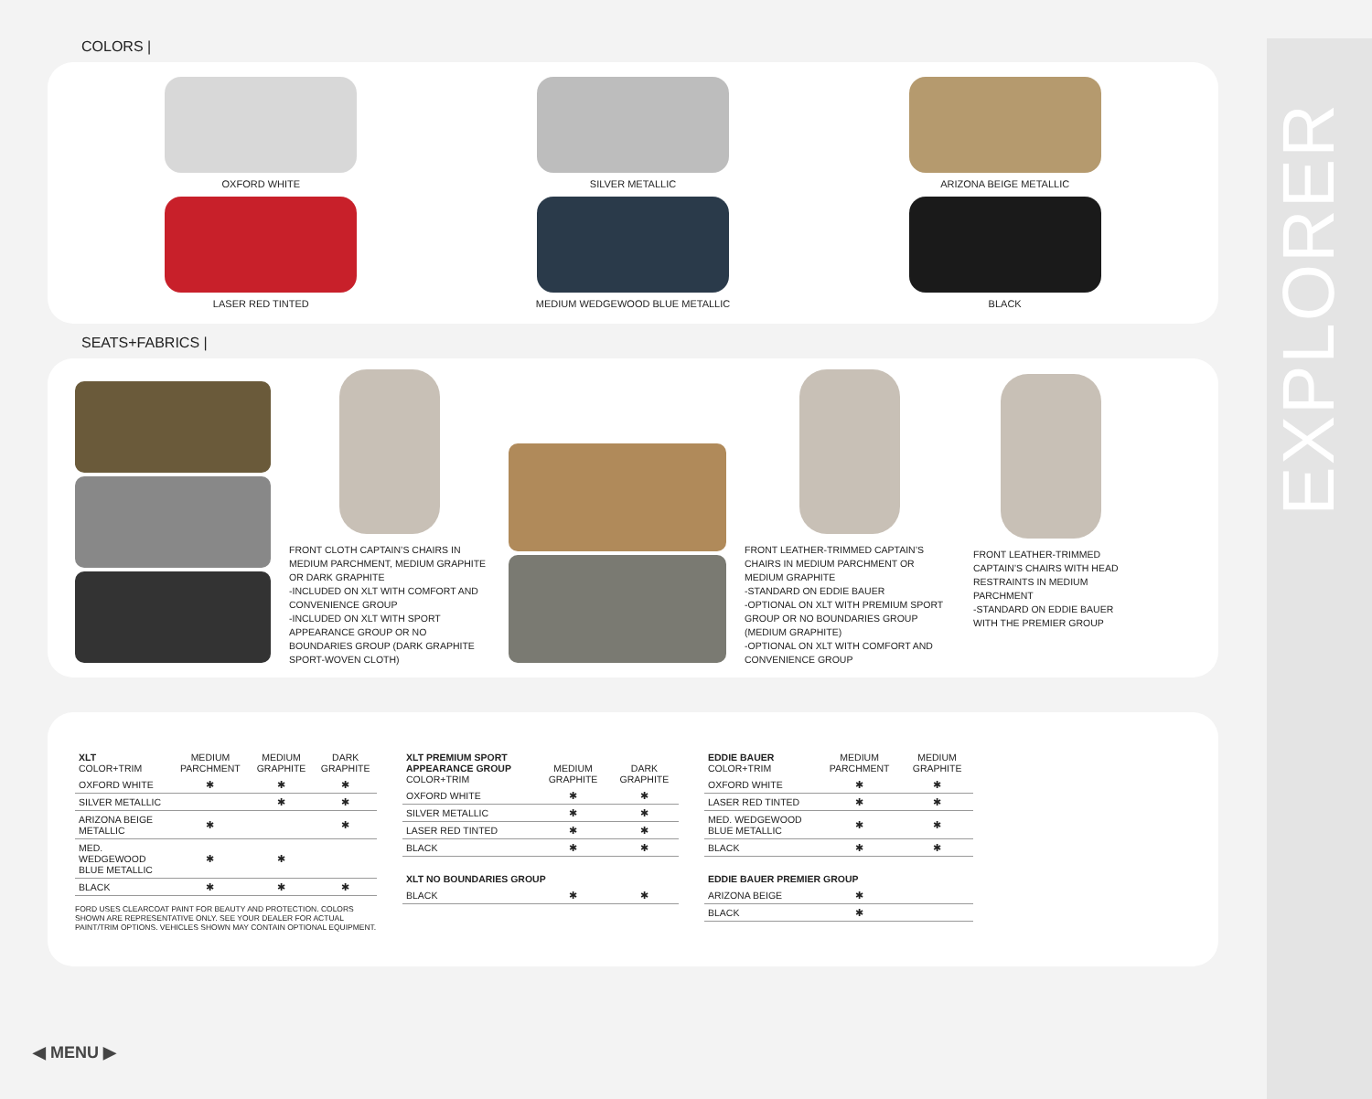EXPLORER
COLORS |
OXFORD WHITE
SILVER METALLIC
ARIZONA BEIGE METALLIC
LASER RED TINTED
MEDIUM WEDGEWOOD BLUE METALLIC
BLACK
SEATS+FABRICS |
FRONT CLOTH CAPTAIN’S CHAIRS IN MEDIUM PARCHMENT, MEDIUM GRAPHITE OR DARK GRAPHITE
-INCLUDED ON XLT WITH COMFORT AND CONVENIENCE GROUP
-INCLUDED ON XLT WITH SPORT APPEARANCE GROUP OR NO BOUNDARIES GROUP (DARK GRAPHITE SPORT-WOVEN CLOTH)
FRONT LEATHER-TRIMMED CAPTAIN’S CHAIRS IN MEDIUM PARCHMENT OR MEDIUM GRAPHITE
-STANDARD ON EDDIE BAUER
-OPTIONAL ON XLT WITH PREMIUM SPORT GROUP OR NO BOUNDARIES GROUP (MEDIUM GRAPHITE)
-OPTIONAL ON XLT WITH COMFORT AND CONVENIENCE GROUP
FRONT LEATHER-TRIMMED CAPTAIN’S CHAIRS WITH HEAD RESTRAINTS IN MEDIUM PARCHMENT
-STANDARD ON EDDIE BAUER WITH THE PREMIER GROUP
| XLT COLOR+TRIM | MEDIUM PARCHMENT | MEDIUM GRAPHITE | DARK GRAPHITE |
| --- | --- | --- | --- |
| OXFORD WHITE | ✱ | ✱ | ✱ |
| SILVER METALLIC | | ✱ | ✱ |
| ARIZONA BEIGE METALLIC | ✱ | | ✱ |
| MED. WEDGEWOOD BLUE METALLIC | ✱ | ✱ | |
| BLACK | ✱ | ✱ | ✱ |
FORD USES CLEARCOAT PAINT FOR BEAUTY AND PROTECTION. COLORS SHOWN ARE REPRESENTATIVE ONLY. SEE YOUR DEALER FOR ACTUAL PAINT/TRIM OPTIONS. VEHICLES SHOWN MAY CONTAIN OPTIONAL EQUIPMENT.
| XLT PREMIUM SPORT APPEARANCE GROUP COLOR+TRIM | MEDIUM GRAPHITE | DARK GRAPHITE |
| --- | --- | --- |
| OXFORD WHITE | ✱ | ✱ |
| SILVER METALLIC | ✱ | ✱ |
| LASER RED TINTED | ✱ | ✱ |
| BLACK | ✱ | ✱ |
| XLT NO BOUNDARIES GROUP | | |
| BLACK | ✱ | ✱ |
| EDDIE BAUER COLOR+TRIM | MEDIUM PARCHMENT | MEDIUM GRAPHITE |
| --- | --- | --- |
| OXFORD WHITE | ✱ | ✱ |
| LASER RED TINTED | ✱ | ✱ |
| MED. WEDGEWOOD BLUE METALLIC | ✱ | ✱ |
| BLACK | ✱ | ✱ |
| EDDIE BAUER PREMIER GROUP | | |
| ARIZONA BEIGE | ✱ | |
| BLACK | ✱ | |
◀ MENU ▶